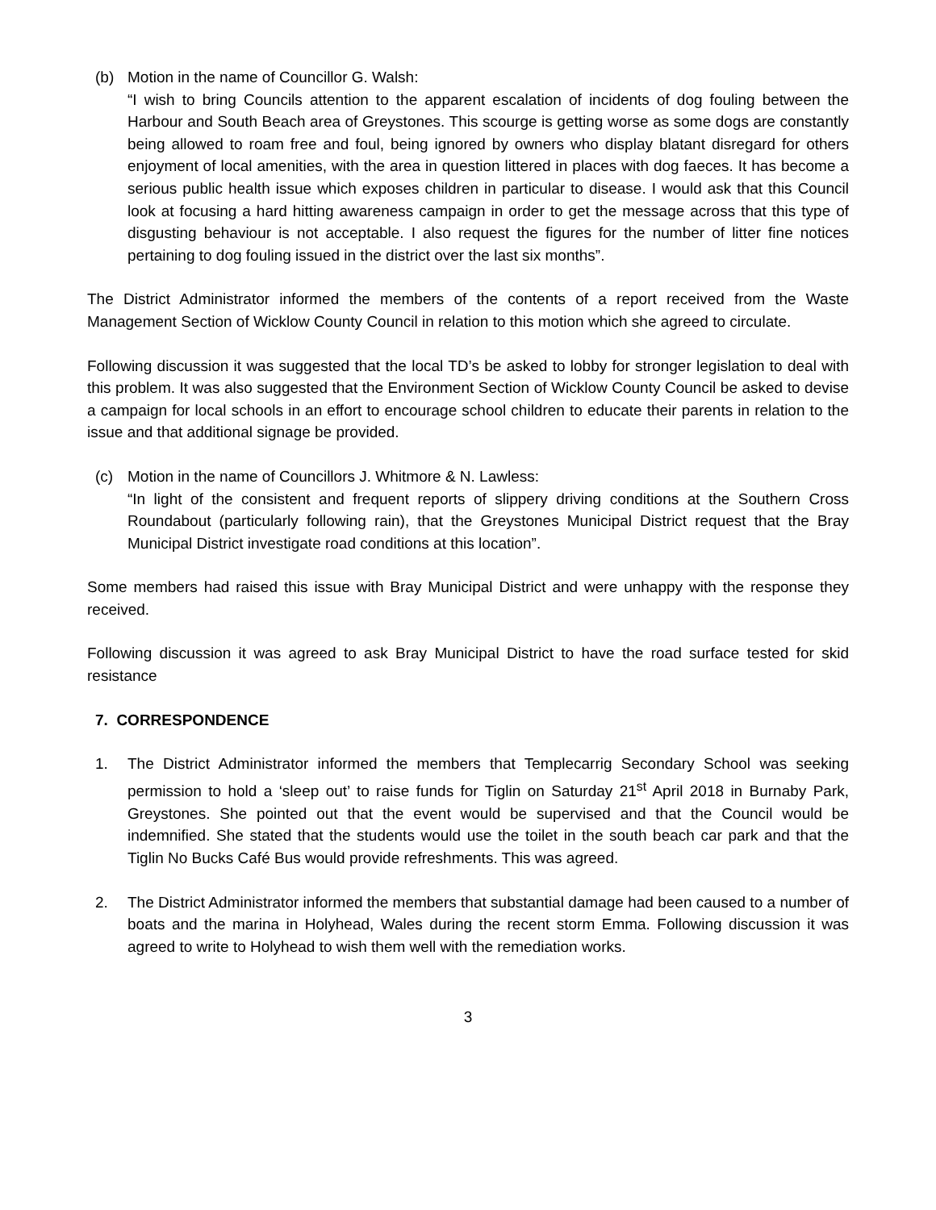(b) Motion in the name of Councillor G. Walsh:
“I wish to bring Councils attention to the apparent escalation of incidents of dog fouling between the Harbour and South Beach area of Greystones. This scourge is getting worse as some dogs are constantly being allowed to roam free and foul, being ignored by owners who display blatant disregard for others enjoyment of local amenities, with the area in question littered in places with dog faeces. It has become a serious public health issue which exposes children in particular to disease. I would ask that this Council look at focusing a hard hitting awareness campaign in order to get the message across that this type of disgusting behaviour is not acceptable. I also request the figures for the number of litter fine notices pertaining to dog fouling issued in the district over the last six months”.
The District Administrator informed the members of the contents of a report received from the Waste Management Section of Wicklow County Council in relation to this motion which she agreed to circulate.
Following discussion it was suggested that the local TD’s be asked to lobby for stronger legislation to deal with this problem. It was also suggested that the Environment Section of Wicklow County Council be asked to devise a campaign for local schools in an effort to encourage school children to educate their parents in relation to the issue and that additional signage be provided.
(c) Motion in the name of Councillors J. Whitmore & N. Lawless:
“In light of the consistent and frequent reports of slippery driving conditions at the Southern Cross Roundabout (particularly following rain), that the Greystones Municipal District request that the Bray Municipal District investigate road conditions at this location”.
Some members had raised this issue with Bray Municipal District and were unhappy with the response they received.
Following discussion it was agreed to ask Bray Municipal District to have the road surface tested for skid resistance
7. CORRESPONDENCE
1. The District Administrator informed the members that Templecarrig Secondary School was seeking permission to hold a ‘sleep out’ to raise funds for Tiglin on Saturday 21<sup>st</sup> April 2018 in Burnaby Park, Greystones. She pointed out that the event would be supervised and that the Council would be indemnified. She stated that the students would use the toilet in the south beach car park and that the Tiglin No Bucks Café Bus would provide refreshments. This was agreed.
2. The District Administrator informed the members that substantial damage had been caused to a number of boats and the marina in Holyhead, Wales during the recent storm Emma. Following discussion it was agreed to write to Holyhead to wish them well with the remediation works.
3